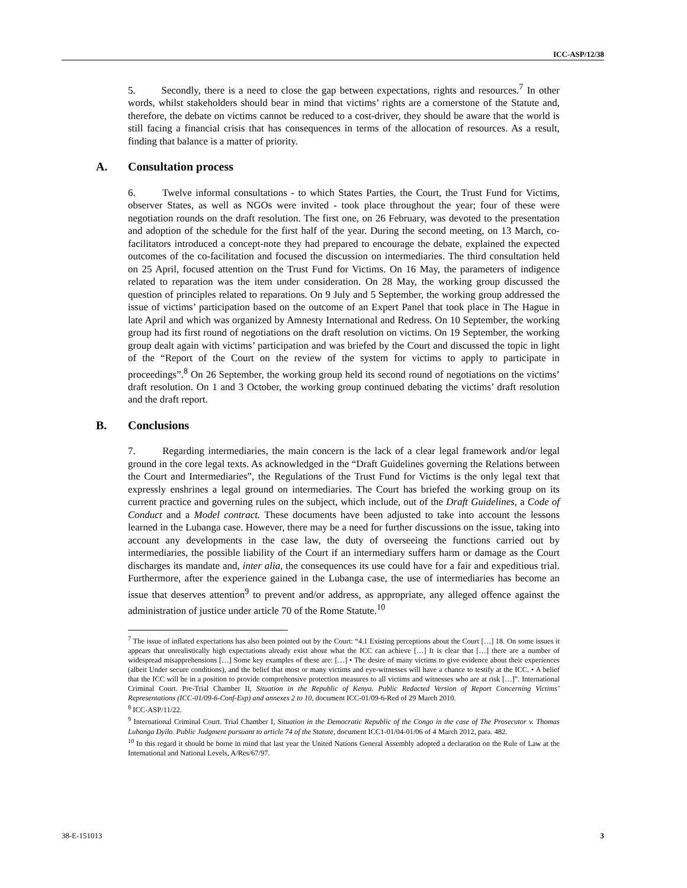ICC-ASP/12/38
5. Secondly, there is a need to close the gap between expectations, rights and resources.<sup>7</sup> In other words, whilst stakeholders should bear in mind that victims’ rights are a cornerstone of the Statute and, therefore, the debate on victims cannot be reduced to a cost-driver, they should be aware that the world is still facing a financial crisis that has consequences in terms of the allocation of resources. As a result, finding that balance is a matter of priority.
A. Consultation process
6. Twelve informal consultations - to which States Parties, the Court, the Trust Fund for Victims, observer States, as well as NGOs were invited - took place throughout the year; four of these were negotiation rounds on the draft resolution. The first one, on 26 February, was devoted to the presentation and adoption of the schedule for the first half of the year. During the second meeting, on 13 March, co-facilitators introduced a concept-note they had prepared to encourage the debate, explained the expected outcomes of the co-facilitation and focused the discussion on intermediaries. The third consultation held on 25 April, focused attention on the Trust Fund for Victims. On 16 May, the parameters of indigence related to reparation was the item under consideration. On 28 May, the working group discussed the question of principles related to reparations. On 9 July and 5 September, the working group addressed the issue of victims’ participation based on the outcome of an Expert Panel that took place in The Hague in late April and which was organized by Amnesty International and Redress. On 10 September, the working group had its first round of negotiations on the draft resolution on victims. On 19 September, the working group dealt again with victims’ participation and was briefed by the Court and discussed the topic in light of the “Report of the Court on the review of the system for victims to apply to participate in proceedings”.<sup>8</sup> On 26 September, the working group held its second round of negotiations on the victims’ draft resolution. On 1 and 3 October, the working group continued debating the victims’ draft resolution and the draft report.
B. Conclusions
7. Regarding intermediaries, the main concern is the lack of a clear legal framework and/or legal ground in the core legal texts. As acknowledged in the “Draft Guidelines governing the Relations between the Court and Intermediaries”, the Regulations of the Trust Fund for Victims is the only legal text that expressly enshrines a legal ground on intermediaries. The Court has briefed the working group on its current practice and governing rules on the subject, which include, out of the Draft Guidelines, a Code of Conduct and a Model contract. These documents have been adjusted to take into account the lessons learned in the Lubanga case. However, there may be a need for further discussions on the issue, taking into account any developments in the case law, the duty of overseeing the functions carried out by intermediaries, the possible liability of the Court if an intermediary suffers harm or damage as the Court discharges its mandate and, inter alia, the consequences its use could have for a fair and expeditious trial. Furthermore, after the experience gained in the Lubanga case, the use of intermediaries has become an issue that deserves attention<sup>9</sup> to prevent and/or address, as appropriate, any alleged offence against the administration of justice under article 70 of the Rome Statute.<sup>10</sup>
<sup>7</sup> The issue of inflated expectations has also been pointed out by the Court: “4.1 Existing perceptions about the Court […] 18. On some issues it appears that unrealistically high expectations already exist about what the ICC can achieve […] It is clear that […] there are a number of widespread misapprehensions […] Some key examples of these are: […] • The desire of many victims to give evidence about their experiences (albeit Under secure conditions), and the belief that most or many victims and eye-witnesses will have a chance to testify at the ICC. • A belief that the ICC will be in a position to provide comprehensive protection measures to all victims and witnesses who are at risk […]”. International Criminal Court. Pre-Trial Chamber II, Situation in the Republic of Kenya. Public Redacted Version of Report Concerning Victims’ Representations (ICC-01/09-6-Conf-Exp) and annexes 2 to 10, document ICC-01/09-6-Red of 29 March 2010.
<sup>8</sup> ICC-ASP/11/22.
<sup>9</sup> International Criminal Court. Trial Chamber I, Situation in the Democratic Republic of the Congo in the case of The Prosecutor v. Thomas Lubanga Dyilo. Public Judgment pursuant to article 74 of the Statute, document ICC1-01/04-01/06 of 4 March 2012, para. 482.
<sup>10</sup> In this regard it should be borne in mind that last year the United Nations General Assembly adopted a declaration on the Rule of Law at the International and National Levels, A/Res/67/97.
38-E-151013 3